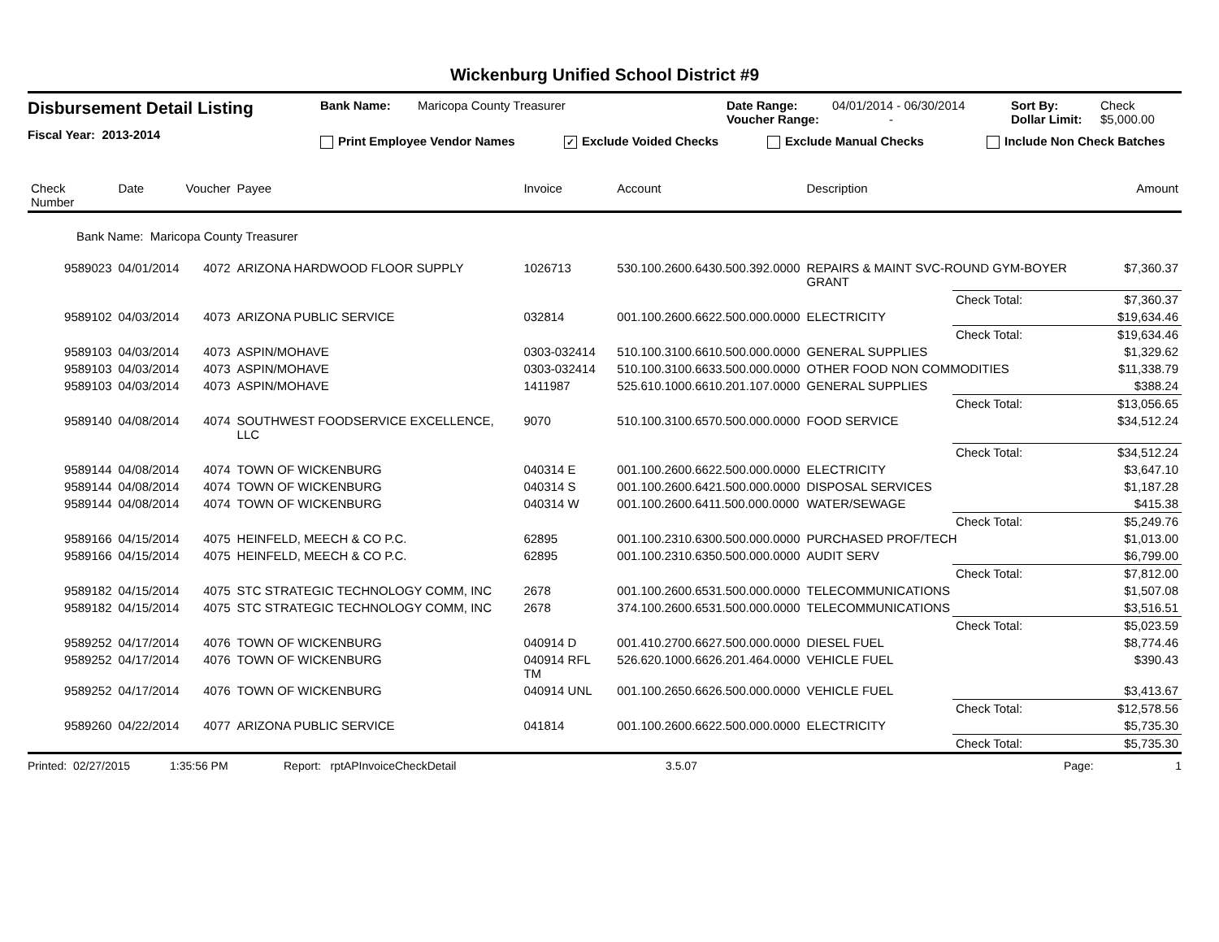Wickenburg Unified School District #9
Disbursement Detail Listing
Fiscal Year: 2013-2014
Bank Name: Maricopa County Treasurer Date Range: 04/01/2014 - 06/30/2014 Sort By: Check
Voucher Range: - Dollar Limit: $5,000.00
Print Employee Vendor Names ✓ Exclude Voided Checks Exclude Manual Checks Include Non Check Batches
| Check Number | Date | Voucher | Payee | Invoice | Account | Description | | Amount |
| --- | --- | --- | --- | --- | --- | --- | --- | --- |
| Bank Name: Maricopa County Treasurer | | | | | | | | |
| 9589023 | 04/01/2014 | 4072 | ARIZONA HARDWOOD FLOOR SUPPLY | 1026713 | 530.100.2600.6430.500.392.0000 | REPAIRS & MAINT SVC-ROUND GYM-BOYER GRANT | | $7,360.37 |
| | | | | | | | Check Total: | $7,360.37 |
| 9589102 | 04/03/2014 | 4073 | ARIZONA PUBLIC SERVICE | 032814 | 001.100.2600.6622.500.000.0000 | ELECTRICITY | | $19,634.46 |
| | | | | | | | Check Total: | $19,634.46 |
| 9589103 | 04/03/2014 | 4073 | ASPIN/MOHAVE | 0303-032414 | 510.100.3100.6610.500.000.0000 | GENERAL SUPPLIES | | $1,329.62 |
| 9589103 | 04/03/2014 | 4073 | ASPIN/MOHAVE | 0303-032414 | 510.100.3100.6633.500.000.0000 | OTHER FOOD NON COMMODITIES | | $11,338.79 |
| 9589103 | 04/03/2014 | 4073 | ASPIN/MOHAVE | 1411987 | 525.610.1000.6610.201.107.0000 | GENERAL SUPPLIES | | $388.24 |
| | | | | | | | Check Total: | $13,056.65 |
| 9589140 | 04/08/2014 | 4074 | SOUTHWEST FOODSERVICE EXCELLENCE, LLC | 9070 | 510.100.3100.6570.500.000.0000 | FOOD SERVICE | | $34,512.24 |
| | | | | | | | Check Total: | $34,512.24 |
| 9589144 | 04/08/2014 | 4074 | TOWN OF WICKENBURG | 040314 E | 001.100.2600.6622.500.000.0000 | ELECTRICITY | | $3,647.10 |
| 9589144 | 04/08/2014 | 4074 | TOWN OF WICKENBURG | 040314 S | 001.100.2600.6421.500.000.0000 | DISPOSAL SERVICES | | $1,187.28 |
| 9589144 | 04/08/2014 | 4074 | TOWN OF WICKENBURG | 040314 W | 001.100.2600.6411.500.000.0000 | WATER/SEWAGE | | $415.38 |
| | | | | | | | Check Total: | $5,249.76 |
| 9589166 | 04/15/2014 | 4075 | HEINFELD, MEECH & CO P.C. | 62895 | 001.100.2310.6300.500.000.0000 | PURCHASED PROF/TECH | | $1,013.00 |
| 9589166 | 04/15/2014 | 4075 | HEINFELD, MEECH & CO P.C. | 62895 | 001.100.2310.6350.500.000.0000 | AUDIT SERV | | $6,799.00 |
| | | | | | | | Check Total: | $7,812.00 |
| 9589182 | 04/15/2014 | 4075 | STC STRATEGIC TECHNOLOGY COMM, INC | 2678 | 001.100.2600.6531.500.000.0000 | TELECOMMUNICATIONS | | $1,507.08 |
| 9589182 | 04/15/2014 | 4075 | STC STRATEGIC TECHNOLOGY COMM, INC | 2678 | 374.100.2600.6531.500.000.0000 | TELECOMMUNICATIONS | | $3,516.51 |
| | | | | | | | Check Total: | $5,023.59 |
| 9589252 | 04/17/2014 | 4076 | TOWN OF WICKENBURG | 040914 D | 001.410.2700.6627.500.000.0000 | DIESEL FUEL | | $8,774.46 |
| 9589252 | 04/17/2014 | 4076 | TOWN OF WICKENBURG | 040914 RFL TM | 526.620.1000.6626.201.464.0000 | VEHICLE FUEL | | $390.43 |
| 9589252 | 04/17/2014 | 4076 | TOWN OF WICKENBURG | 040914 UNL | 001.100.2650.6626.500.000.0000 | VEHICLE FUEL | | $3,413.67 |
| | | | | | | | Check Total: | $12,578.56 |
| 9589260 | 04/22/2014 | 4077 | ARIZONA PUBLIC SERVICE | 041814 | 001.100.2600.6622.500.000.0000 | ELECTRICITY | | $5,735.30 |
| | | | | | | | Check Total: | $5,735.30 |
Printed: 02/27/2015 1:35:56 PM Report: rptAPInvoiceCheckDetail 3.5.07 Page: 1